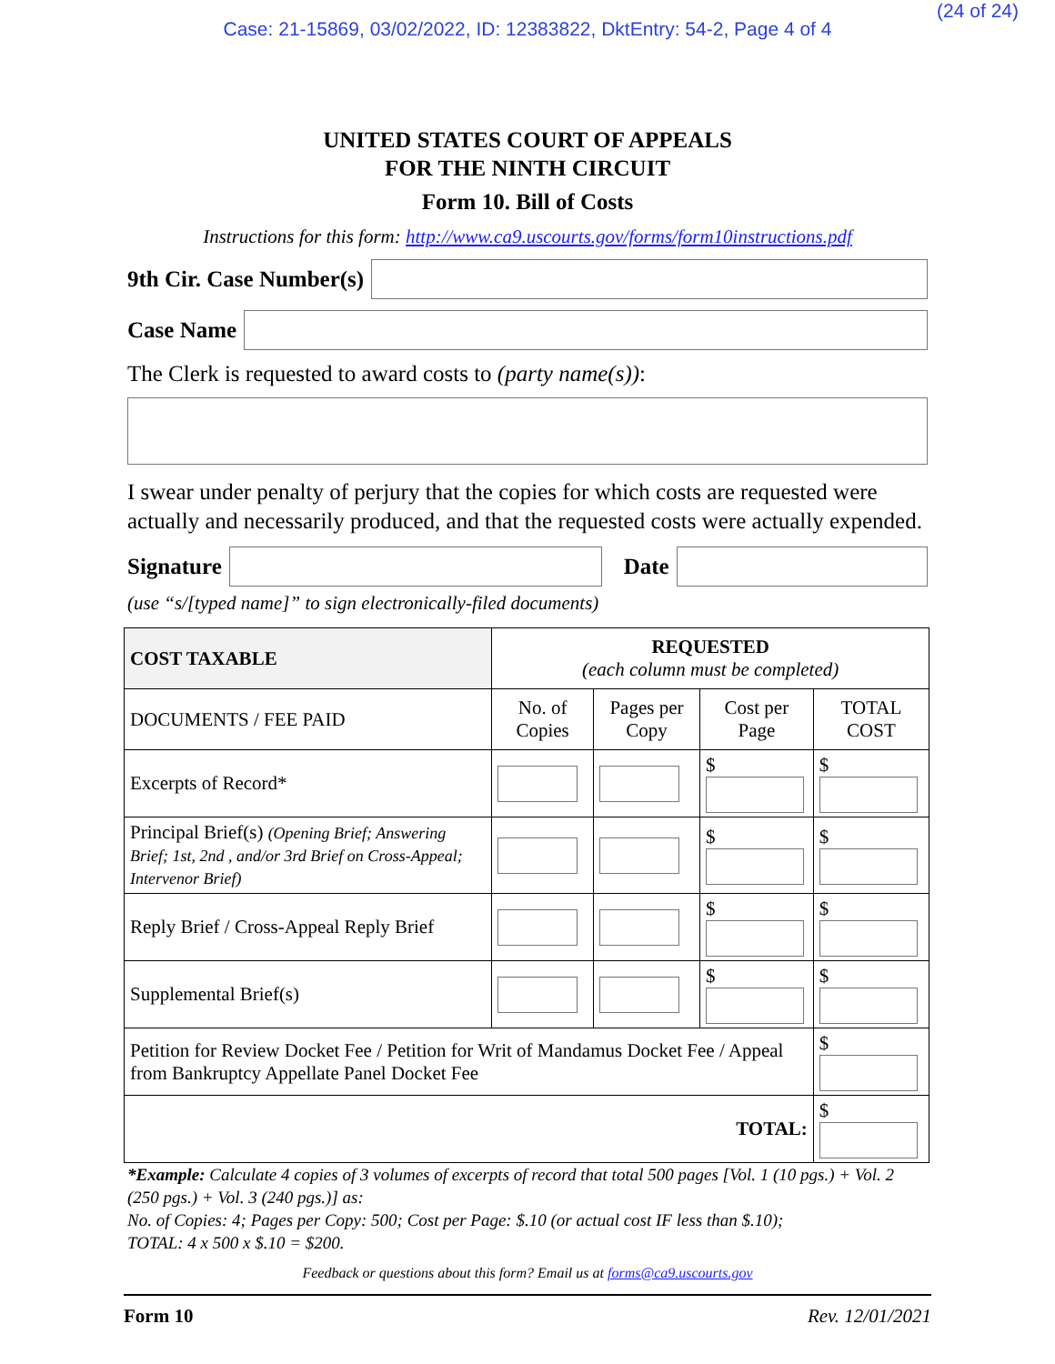Case: 21-15869, 03/02/2022, ID: 12383822, DktEntry: 54-2, Page 4 of 4
(24 of 24)
UNITED STATES COURT OF APPEALS
FOR THE NINTH CIRCUIT
Form 10. Bill of Costs
Instructions for this form: http://www.ca9.uscourts.gov/forms/form10instructions.pdf
9th Cir. Case Number(s)
Case Name
The Clerk is requested to award costs to (party name(s)):
I swear under penalty of perjury that the copies for which costs are requested were actually and necessarily produced, and that the requested costs were actually expended.
Signature Date
(use “s/[typed name]” to sign electronically-filed documents)
| COST TAXABLE | REQUESTED (each column must be completed) | | | |
| --- | --- | --- | --- | --- |
| DOCUMENTS / FEE PAID | No. of Copies | Pages per Copy | Cost per Page | TOTAL COST |
| Excerpts of Record* | | | $ | $ |
| Principal Brief(s) (Opening Brief; Answering Brief; 1st, 2nd , and/or 3rd Brief on Cross-Appeal; Intervenor Brief) | | | $ | $ |
| Reply Brief / Cross-Appeal Reply Brief | | | $ | $ |
| Supplemental Brief(s) | | | $ | $ |
| Petition for Review Docket Fee / Petition for Writ of Mandamus Docket Fee / Appeal from Bankruptcy Appellate Panel Docket Fee | | | | $ |
| TOTAL: | | | | $ |
*Example: Calculate 4 copies of 3 volumes of excerpts of record that total 500 pages [Vol. 1 (10 pgs.) + Vol. 2 (250 pgs.) + Vol. 3 (240 pgs.)] as:
No. of Copies: 4; Pages per Copy: 500; Cost per Page: $.10 (or actual cost IF less than $.10);
TOTAL: 4 x 500 x $.10 = $200.
Feedback or questions about this form? Email us at forms@ca9.uscourts.gov
Form 10 Rev. 12/01/2021